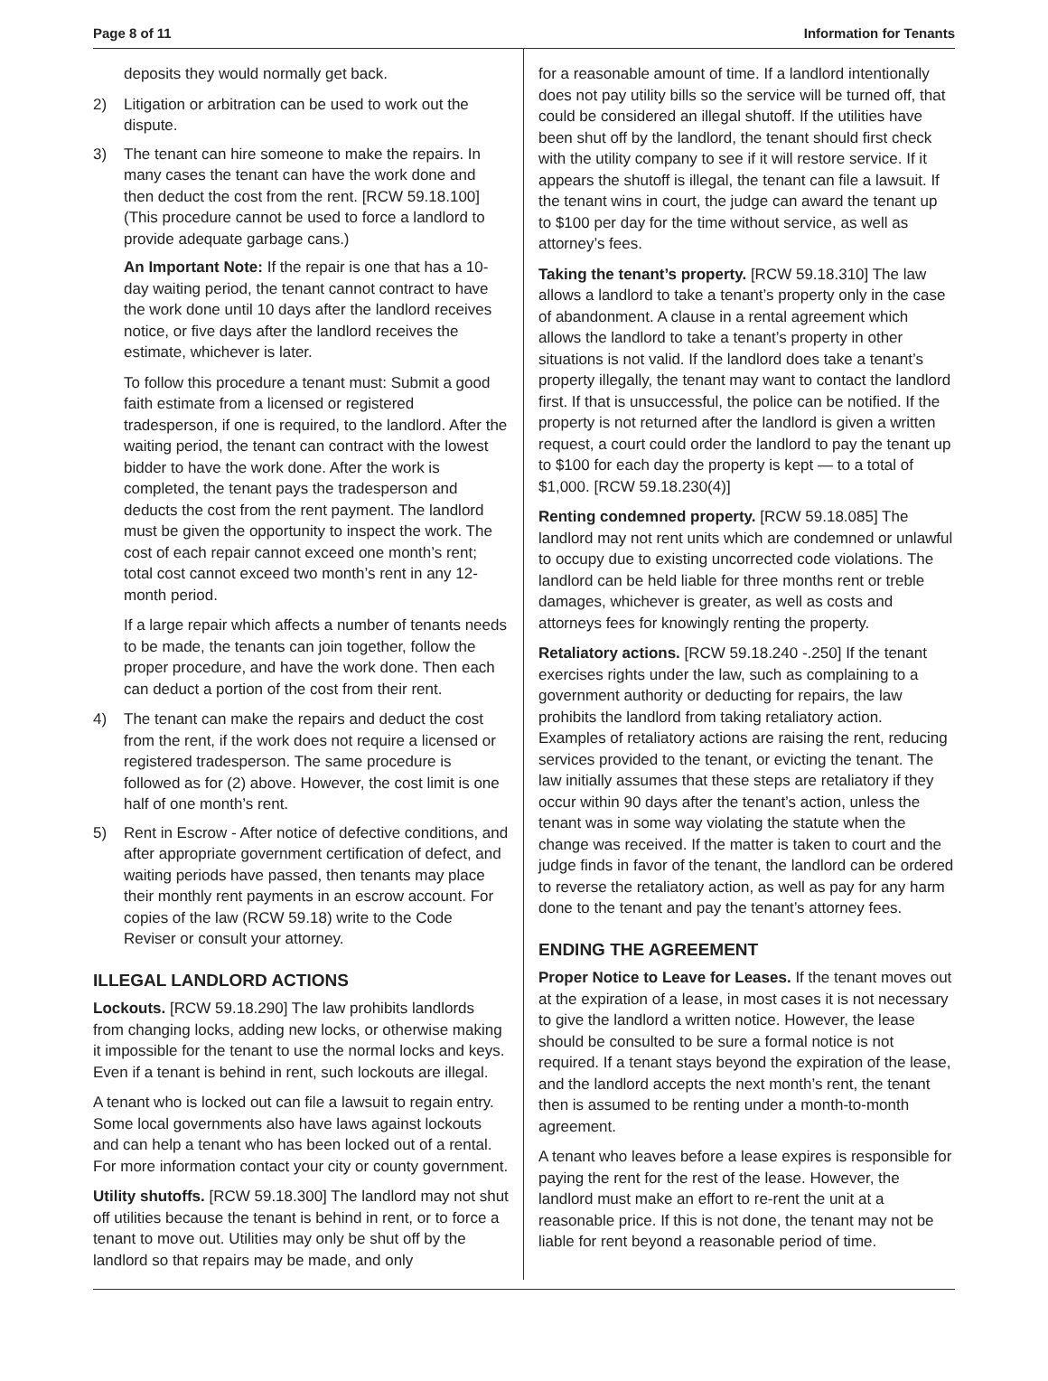Page 8 of 11 Information for Tenants
deposits they would normally get back.
2) Litigation or arbitration can be used to work out the dispute.
3) The tenant can hire someone to make the repairs. In many cases the tenant can have the work done and then deduct the cost from the rent. [RCW 59.18.100] (This procedure cannot be used to force a landlord to provide adequate garbage cans.)
An Important Note: If the repair is one that has a 10-day waiting period, the tenant cannot contract to have the work done until 10 days after the landlord receives notice, or five days after the landlord receives the estimate, whichever is later.
To follow this procedure a tenant must: Submit a good faith estimate from a licensed or registered tradesperson, if one is required, to the landlord. After the waiting period, the tenant can contract with the lowest bidder to have the work done. After the work is completed, the tenant pays the tradesperson and deducts the cost from the rent payment. The landlord must be given the opportunity to inspect the work. The cost of each repair cannot exceed one month’s rent; total cost cannot exceed two month’s rent in any 12-month period.
If a large repair which affects a number of tenants needs to be made, the tenants can join together, follow the proper procedure, and have the work done. Then each can deduct a portion of the cost from their rent.
4) The tenant can make the repairs and deduct the cost from the rent, if the work does not require a licensed or registered tradesperson. The same procedure is followed as for (2) above. However, the cost limit is one half of one month’s rent.
5) Rent in Escrow - After notice of defective conditions, and after appropriate government certification of defect, and waiting periods have passed, then tenants may place their monthly rent payments in an escrow account. For copies of the law (RCW 59.18) write to the Code Reviser or consult your attorney.
ILLEGAL LANDLORD ACTIONS
Lockouts. [RCW 59.18.290] The law prohibits landlords from changing locks, adding new locks, or otherwise making it impossible for the tenant to use the normal locks and keys. Even if a tenant is behind in rent, such lockouts are illegal.
A tenant who is locked out can file a lawsuit to regain entry. Some local governments also have laws against lockouts and can help a tenant who has been locked out of a rental. For more information contact your city or county government.
Utility shutoffs. [RCW 59.18.300] The landlord may not shut off utilities because the tenant is behind in rent, or to force a tenant to move out. Utilities may only be shut off by the landlord so that repairs may be made, and only
for a reasonable amount of time. If a landlord intentionally does not pay utility bills so the service will be turned off, that could be considered an illegal shutoff. If the utilities have been shut off by the landlord, the tenant should first check with the utility company to see if it will restore service. If it appears the shutoff is illegal, the tenant can file a lawsuit. If the tenant wins in court, the judge can award the tenant up to $100 per day for the time without service, as well as attorney’s fees.
Taking the tenant’s property. [RCW 59.18.310] The law allows a landlord to take a tenant’s property only in the case of abandonment. A clause in a rental agreement which allows the landlord to take a tenant’s property in other situations is not valid. If the landlord does take a tenant’s property illegally, the tenant may want to contact the landlord first. If that is unsuccessful, the police can be notified. If the property is not returned after the landlord is given a written request, a court could order the landlord to pay the tenant up to $100 for each day the property is kept — to a total of $1,000. [RCW 59.18.230(4)]
Renting condemned property. [RCW 59.18.085] The landlord may not rent units which are condemned or unlawful to occupy due to existing uncorrected code violations. The landlord can be held liable for three months rent or treble damages, whichever is greater, as well as costs and attorneys fees for knowingly renting the property.
Retaliatory actions. [RCW 59.18.240 -.250] If the tenant exercises rights under the law, such as complaining to a government authority or deducting for repairs, the law prohibits the landlord from taking retaliatory action. Examples of retaliatory actions are raising the rent, reducing services provided to the tenant, or evicting the tenant. The law initially assumes that these steps are retaliatory if they occur within 90 days after the tenant’s action, unless the tenant was in some way violating the statute when the change was received. If the matter is taken to court and the judge finds in favor of the tenant, the landlord can be ordered to reverse the retaliatory action, as well as pay for any harm done to the tenant and pay the tenant’s attorney fees.
ENDING THE AGREEMENT
Proper Notice to Leave for Leases. If the tenant moves out at the expiration of a lease, in most cases it is not necessary to give the landlord a written notice. However, the lease should be consulted to be sure a formal notice is not required. If a tenant stays beyond the expiration of the lease, and the landlord accepts the next month’s rent, the tenant then is assumed to be renting under a month-to-month agreement.
A tenant who leaves before a lease expires is responsible for paying the rent for the rest of the lease. However, the landlord must make an effort to re-rent the unit at a reasonable price. If this is not done, the tenant may not be liable for rent beyond a reasonable period of time.